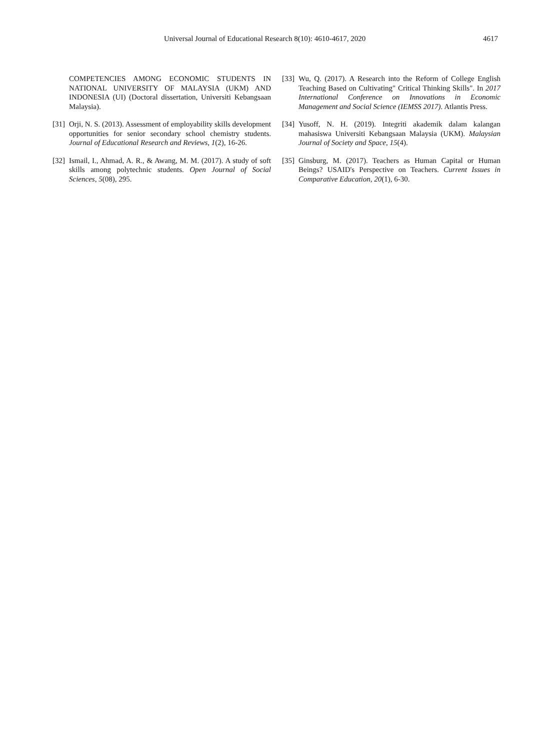Universal Journal of Educational Research 8(10): 4610-4617, 2020 4617
COMPETENCIES AMONG ECONOMIC STUDENTS IN NATIONAL UNIVERSITY OF MALAYSIA (UKM) AND INDONESIA (UI) (Doctoral dissertation, Universiti Kebangsaan Malaysia).
[31] Orji, N. S. (2013). Assessment of employability skills development opportunities for senior secondary school chemistry students. Journal of Educational Research and Reviews, 1(2), 16-26.
[32] Ismail, I., Ahmad, A. R., & Awang, M. M. (2017). A study of soft skills among polytechnic students. Open Journal of Social Sciences, 5(08), 295.
[33] Wu, Q. (2017). A Research into the Reform of College English Teaching Based on Cultivating" Critical Thinking Skills". In 2017 International Conference on Innovations in Economic Management and Social Science (IEMSS 2017). Atlantis Press.
[34] Yusoff, N. H. (2019). Integriti akademik dalam kalangan mahasiswa Universiti Kebangsaan Malaysia (UKM). Malaysian Journal of Society and Space, 15(4).
[35] Ginsburg, M. (2017). Teachers as Human Capital or Human Beings? USAID's Perspective on Teachers. Current Issues in Comparative Education, 20(1), 6-30.